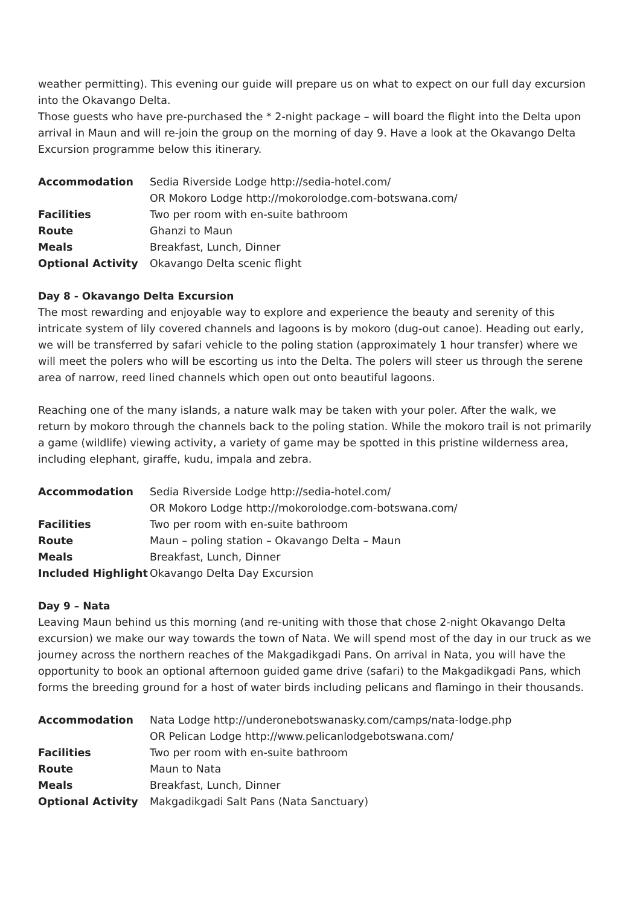weather permitting). This evening our guide will prepare us on what to expect on our full day excursion into the Okavango Delta.
Those guests who have pre-purchased the * 2-night package – will board the flight into the Delta upon arrival in Maun and will re-join the group on the morning of day 9. Have a look at the Okavango Delta Excursion programme below this itinerary.
| Accommodation | Sedia Riverside Lodge http://sedia-hotel.com/ OR Mokoro Lodge http://mokorolodge.com-botswana.com/ |
| Facilities | Two per room with en-suite bathroom |
| Route | Ghanzi to Maun |
| Meals | Breakfast, Lunch, Dinner |
| Optional Activity | Okavango Delta scenic flight |
Day 8 - Okavango Delta Excursion
The most rewarding and enjoyable way to explore and experience the beauty and serenity of this intricate system of lily covered channels and lagoons is by mokoro (dug-out canoe). Heading out early, we will be transferred by safari vehicle to the poling station (approximately 1 hour transfer) where we will meet the polers who will be escorting us into the Delta. The polers will steer us through the serene area of narrow, reed lined channels which open out onto beautiful lagoons.
Reaching one of the many islands, a nature walk may be taken with your poler. After the walk, we return by mokoro through the channels back to the poling station. While the mokoro trail is not primarily a game (wildlife) viewing activity, a variety of game may be spotted in this pristine wilderness area, including elephant, giraffe, kudu, impala and zebra.
| Accommodation | Sedia Riverside Lodge http://sedia-hotel.com/ OR Mokoro Lodge http://mokorolodge.com-botswana.com/ |
| Facilities | Two per room with en-suite bathroom |
| Route | Maun – poling station – Okavango Delta – Maun |
| Meals | Breakfast, Lunch, Dinner |
| Included Highlight | Okavango Delta Day Excursion |
Day 9 – Nata
Leaving Maun behind us this morning (and re-uniting with those that chose 2-night Okavango Delta excursion) we make our way towards the town of Nata. We will spend most of the day in our truck as we journey across the northern reaches of the Makgadikgadi Pans. On arrival in Nata, you will have the opportunity to book an optional afternoon guided game drive (safari) to the Makgadikgadi Pans, which forms the breeding ground for a host of water birds including pelicans and flamingo in their thousands.
| Accommodation | Nata Lodge http://underonebotswanasky.com/camps/nata-lodge.php OR Pelican Lodge http://www.pelicanlodgebotswana.com/ |
| Facilities | Two per room with en-suite bathroom |
| Route | Maun to Nata |
| Meals | Breakfast, Lunch, Dinner |
| Optional Activity | Makgadikgadi Salt Pans (Nata Sanctuary) |